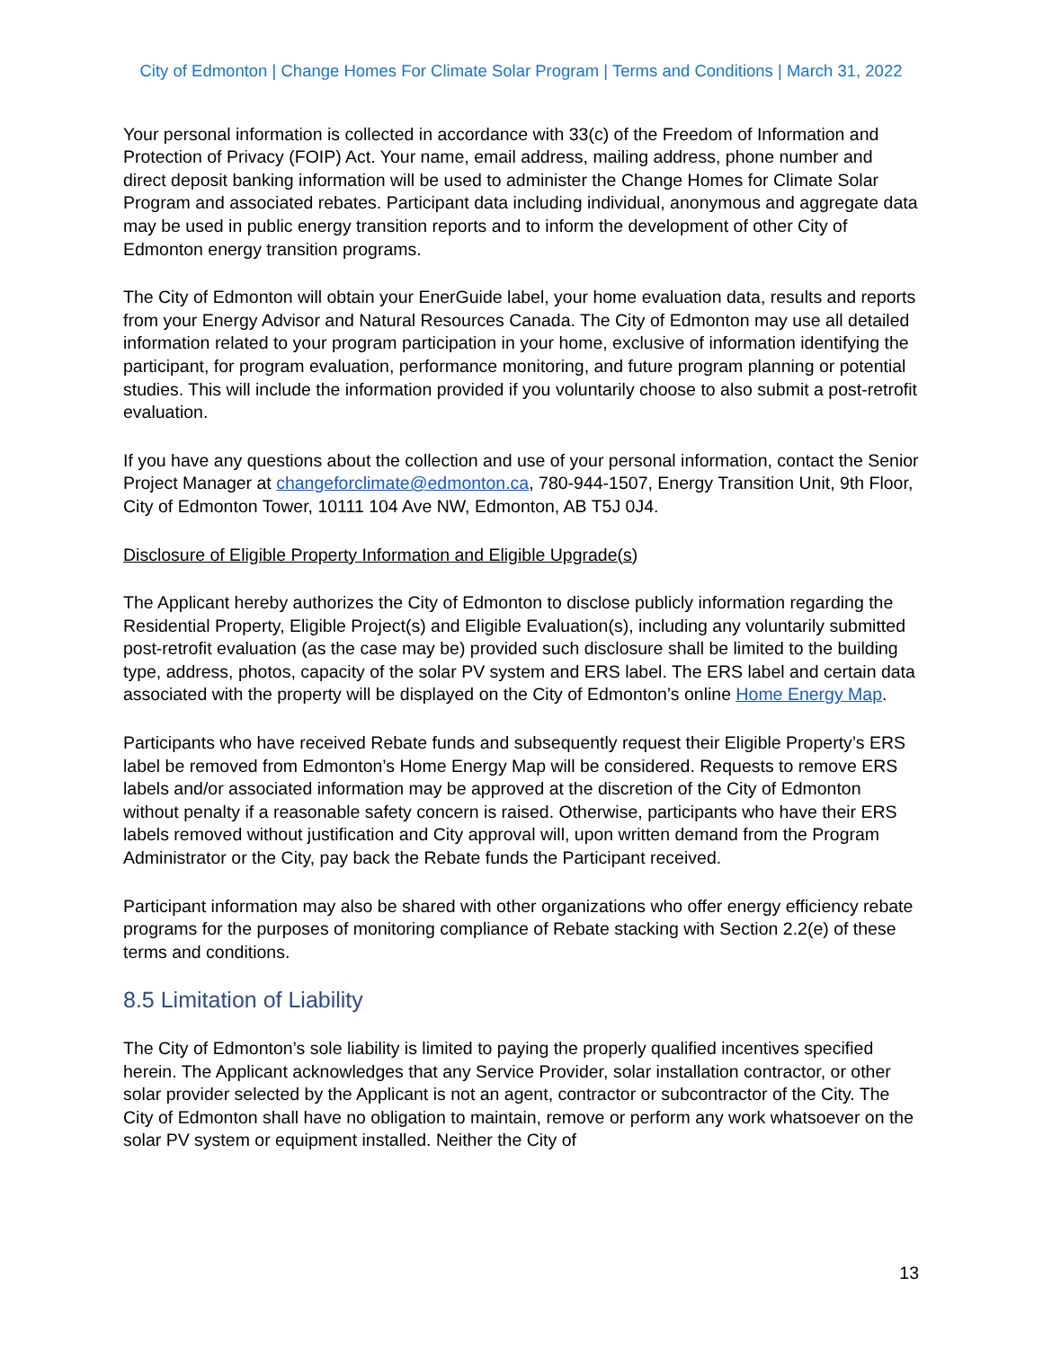City of Edmonton | Change Homes For Climate Solar Program | Terms and Conditions | March 31, 2022
Your personal information is collected in accordance with 33(c) of the Freedom of Information and Protection of Privacy (FOIP) Act. Your name, email address, mailing address, phone number and direct deposit banking information will be used to administer the Change Homes for Climate Solar Program and associated rebates. Participant data including individual, anonymous and aggregate data may be used in public energy transition reports and to inform the development of other City of Edmonton energy transition programs.
The City of Edmonton will obtain your EnerGuide label, your home evaluation data, results and reports from your Energy Advisor and Natural Resources Canada. The City of Edmonton may use all detailed information related to your program participation in your home, exclusive of information identifying the participant, for program evaluation, performance monitoring, and future program planning or potential studies. This will include the information provided if you voluntarily choose to also submit a post-retrofit evaluation.
If you have any questions about the collection and use of your personal information, contact the Senior Project Manager at changeforclimate@edmonton.ca, 780-944-1507, Energy Transition Unit, 9th Floor, City of Edmonton Tower, 10111 104 Ave NW, Edmonton, AB T5J 0J4.
Disclosure of Eligible Property Information and Eligible Upgrade(s)
The Applicant hereby authorizes the City of Edmonton to disclose publicly information regarding the Residential Property, Eligible Project(s) and Eligible Evaluation(s), including any voluntarily submitted post-retrofit evaluation (as the case may be) provided such disclosure shall be limited to the building type, address, photos, capacity of the solar PV system and ERS label. The ERS label and certain data associated with the property will be displayed on the City of Edmonton’s online Home Energy Map.
Participants who have received Rebate funds and subsequently request their Eligible Property’s ERS label be removed from Edmonton’s Home Energy Map will be considered. Requests to remove ERS labels and/or associated information may be approved at the discretion of the City of Edmonton without penalty if a reasonable safety concern is raised. Otherwise, participants who have their ERS labels removed without justification and City approval will, upon written demand from the Program Administrator or the City, pay back the Rebate funds the Participant received.
Participant information may also be shared with other organizations who offer energy efficiency rebate programs for the purposes of monitoring compliance of Rebate stacking with Section 2.2(e) of these terms and conditions.
8.5 Limitation of Liability
The City of Edmonton’s sole liability is limited to paying the properly qualified incentives specified herein. The Applicant acknowledges that any Service Provider, solar installation contractor, or other solar provider selected by the Applicant is not an agent, contractor or subcontractor of the City. The City of Edmonton shall have no obligation to maintain, remove or perform any work whatsoever on the solar PV system or equipment installed. Neither the City of
13